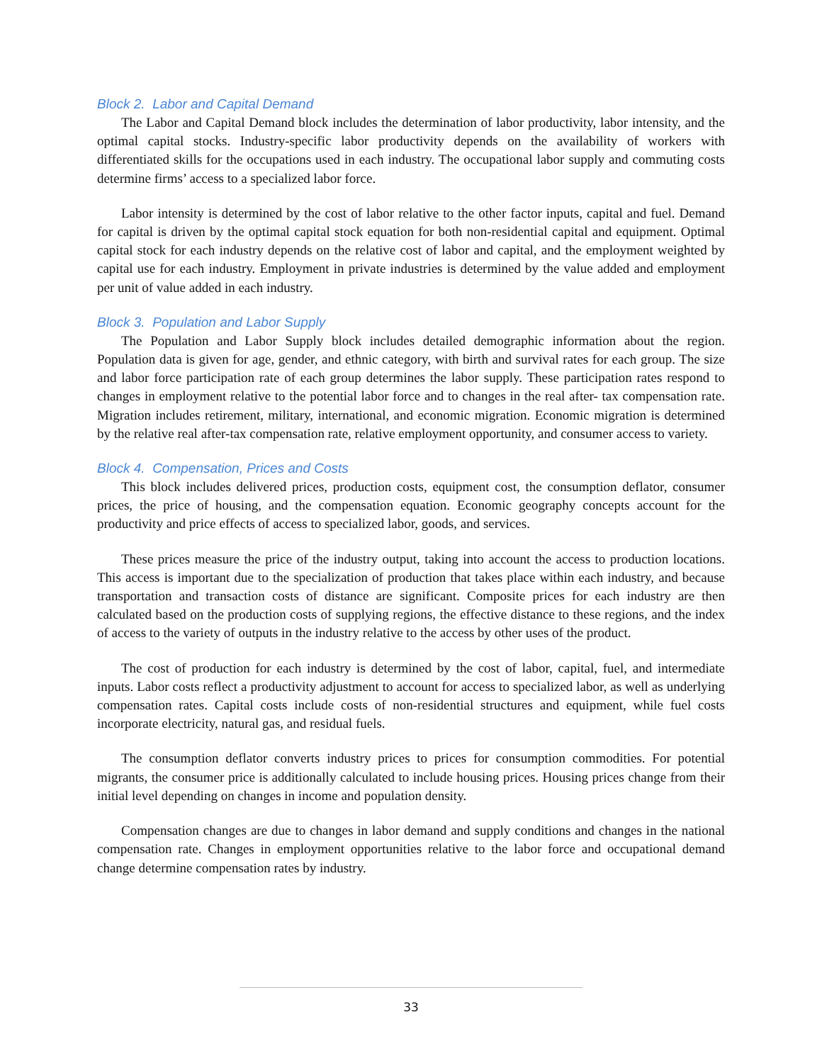Block 2. Labor and Capital Demand
The Labor and Capital Demand block includes the determination of labor productivity, labor intensity, and the optimal capital stocks. Industry-specific labor productivity depends on the availability of workers with differentiated skills for the occupations used in each industry. The occupational labor supply and commuting costs determine firms’ access to a specialized labor force.
Labor intensity is determined by the cost of labor relative to the other factor inputs, capital and fuel. Demand for capital is driven by the optimal capital stock equation for both non-residential capital and equipment. Optimal capital stock for each industry depends on the relative cost of labor and capital, and the employment weighted by capital use for each industry. Employment in private industries is determined by the value added and employment per unit of value added in each industry.
Block 3. Population and Labor Supply
The Population and Labor Supply block includes detailed demographic information about the region. Population data is given for age, gender, and ethnic category, with birth and survival rates for each group. The size and labor force participation rate of each group determines the labor supply. These participation rates respond to changes in employment relative to the potential labor force and to changes in the real after- tax compensation rate. Migration includes retirement, military, international, and economic migration. Economic migration is determined by the relative real after-tax compensation rate, relative employment opportunity, and consumer access to variety.
Block 4. Compensation, Prices and Costs
This block includes delivered prices, production costs, equipment cost, the consumption deflator, consumer prices, the price of housing, and the compensation equation. Economic geography concepts account for the productivity and price effects of access to specialized labor, goods, and services.
These prices measure the price of the industry output, taking into account the access to production locations. This access is important due to the specialization of production that takes place within each industry, and because transportation and transaction costs of distance are significant. Composite prices for each industry are then calculated based on the production costs of supplying regions, the effective distance to these regions, and the index of access to the variety of outputs in the industry relative to the access by other uses of the product.
The cost of production for each industry is determined by the cost of labor, capital, fuel, and intermediate inputs. Labor costs reflect a productivity adjustment to account for access to specialized labor, as well as underlying compensation rates. Capital costs include costs of non-residential structures and equipment, while fuel costs incorporate electricity, natural gas, and residual fuels.
The consumption deflator converts industry prices to prices for consumption commodities. For potential migrants, the consumer price is additionally calculated to include housing prices. Housing prices change from their initial level depending on changes in income and population density.
Compensation changes are due to changes in labor demand and supply conditions and changes in the national compensation rate. Changes in employment opportunities relative to the labor force and occupational demand change determine compensation rates by industry.
33